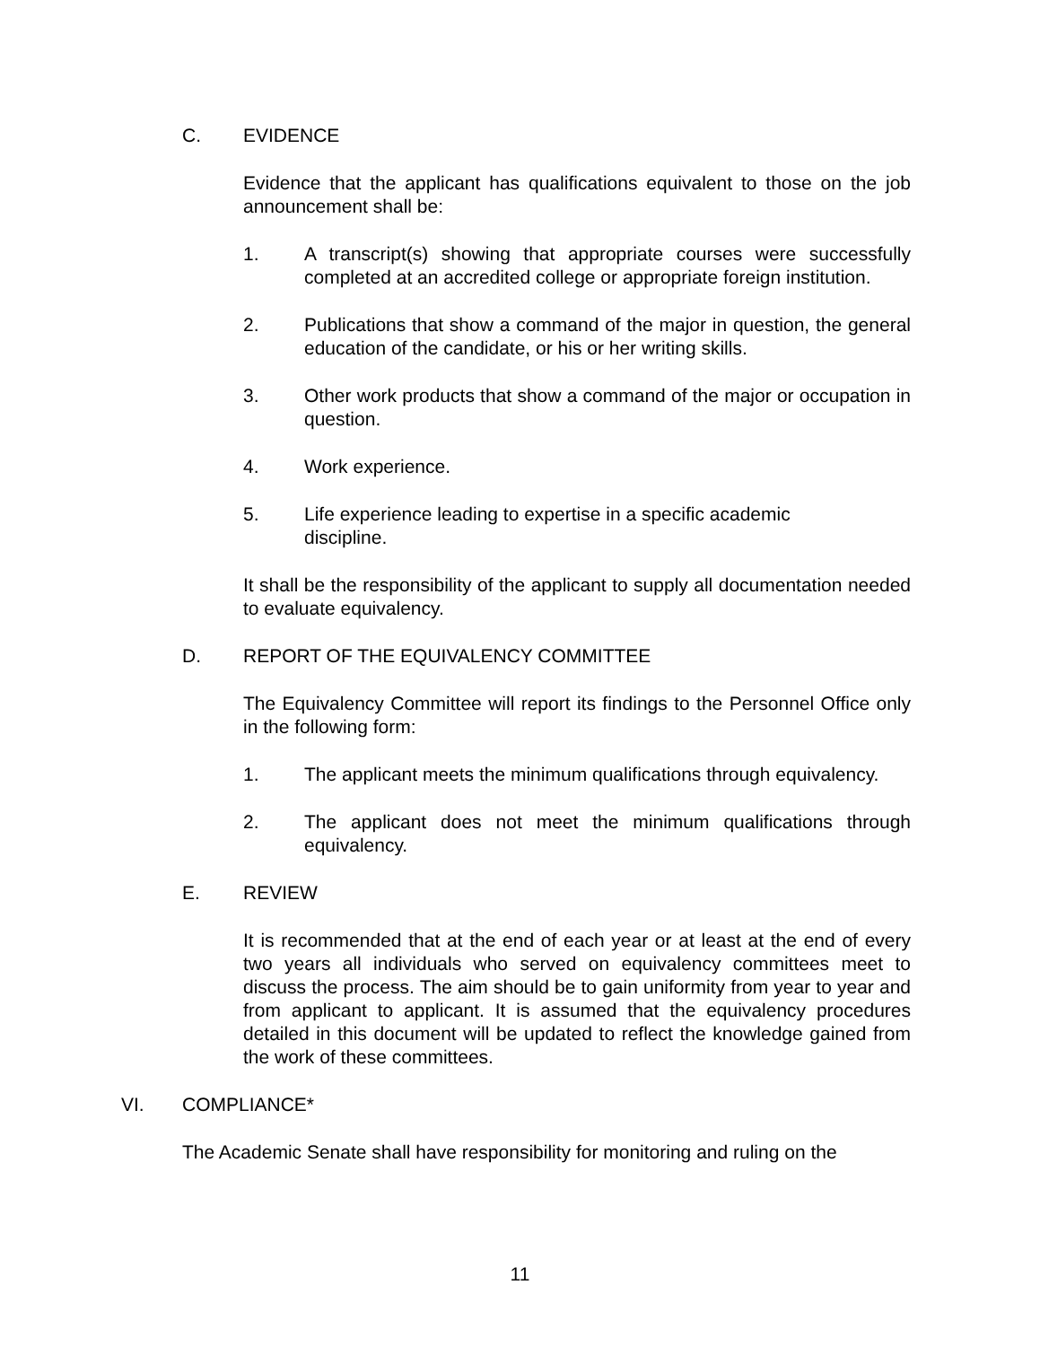C. EVIDENCE
Evidence that the applicant has qualifications equivalent to those on the job announcement shall be:
1. A transcript(s) showing that appropriate courses were successfully completed at an accredited college or appropriate foreign institution.
2. Publications that show a command of the major in question, the general education of the candidate, or his or her writing skills.
3. Other work products that show a command of the major or occupation in question.
4. Work experience.
5. Life experience leading to expertise in a specific academic
discipline.
It shall be the responsibility of the applicant to supply all documentation needed to evaluate equivalency.
D. REPORT OF THE EQUIVALENCY COMMITTEE
The Equivalency Committee will report its findings to the Personnel Office only in the following form:
1. The applicant meets the minimum qualifications through equivalency.
2. The applicant does not meet the minimum qualifications through equivalency.
E. REVIEW
It is recommended that at the end of each year or at least at the end of every two years all individuals who served on equivalency committees meet to discuss the process. The aim should be to gain uniformity from year to year and from applicant to applicant. It is assumed that the equivalency procedures detailed in this document will be updated to reflect the knowledge gained from the work of these committees.
VI. COMPLIANCE*
The Academic Senate shall have responsibility for monitoring and ruling on the
11